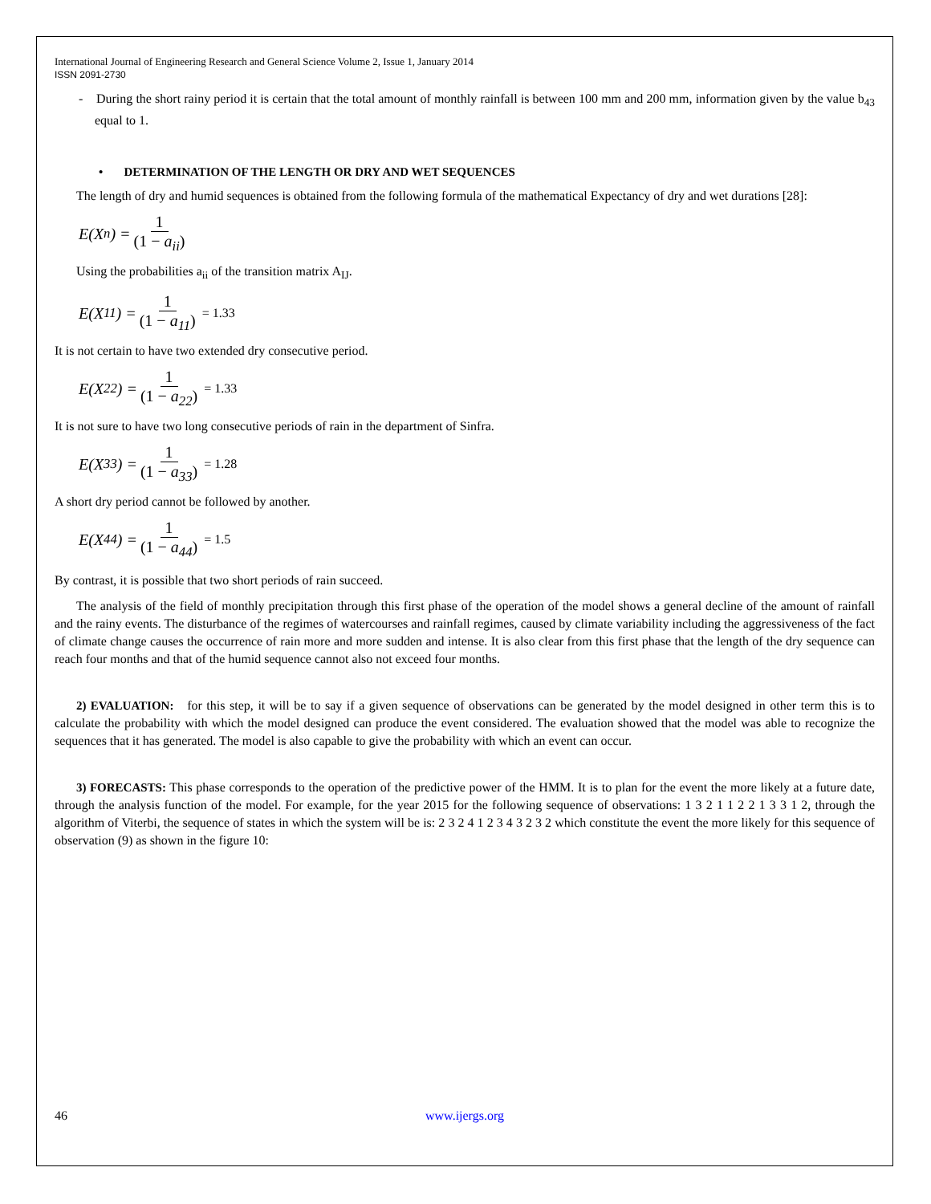International Journal of Engineering Research and General Science Volume 2, Issue 1, January 2014
ISSN 2091-2730
- During the short rainy period it is certain that the total amount of monthly rainfall is between 100 mm and 200 mm, information given by the value b<sub>43</sub> equal to 1.
• DETERMINATION OF THE LENGTH OR DRY AND WET SEQUENCES
The length of dry and humid sequences is obtained from the following formula of the mathematical Expectancy of dry and wet durations [28]:
E(X<sub>n</sub>) = 1 (1 − a<sub>ii</sub>)
Using the probabilities a<sub>ii</sub> of the transition matrix A<sub>IJ</sub>.
E(X<sub>11</sub>) = 1 (1 − a<sub>11</sub>) = 1.33
It is not certain to have two extended dry consecutive period.
E(X<sub>22</sub>) = 1 (1 − a<sub>22</sub>) = 1.33
It is not sure to have two long consecutive periods of rain in the department of Sinfra.
E(X<sub>33</sub>) = 1 (1 − a<sub>33</sub>) = 1.28
A short dry period cannot be followed by another.
E(X<sub>44</sub>) = 1 (1 − a<sub>44</sub>) = 1.5
By contrast, it is possible that two short periods of rain succeed.
The analysis of the field of monthly precipitation through this first phase of the operation of the model shows a general decline of the amount of rainfall and the rainy events. The disturbance of the regimes of watercourses and rainfall regimes, caused by climate variability including the aggressiveness of the fact of climate change causes the occurrence of rain more and more sudden and intense. It is also clear from this first phase that the length of the dry sequence can reach four months and that of the humid sequence cannot also not exceed four months.
2) EVALUATION: for this step, it will be to say if a given sequence of observations can be generated by the model designed in other term this is to calculate the probability with which the model designed can produce the event considered. The evaluation showed that the model was able to recognize the sequences that it has generated. The model is also capable to give the probability with which an event can occur.
3) FORECASTS: This phase corresponds to the operation of the predictive power of the HMM. It is to plan for the event the more likely at a future date, through the analysis function of the model. For example, for the year 2015 for the following sequence of observations: 1 3 2 1 1 2 2 1 3 3 1 2, through the algorithm of Viterbi, the sequence of states in which the system will be is: 2 3 2 4 1 2 3 4 3 2 3 2 which constitute the event the more likely for this sequence of observation (9) as shown in the figure 10:
46 www.ijergs.org